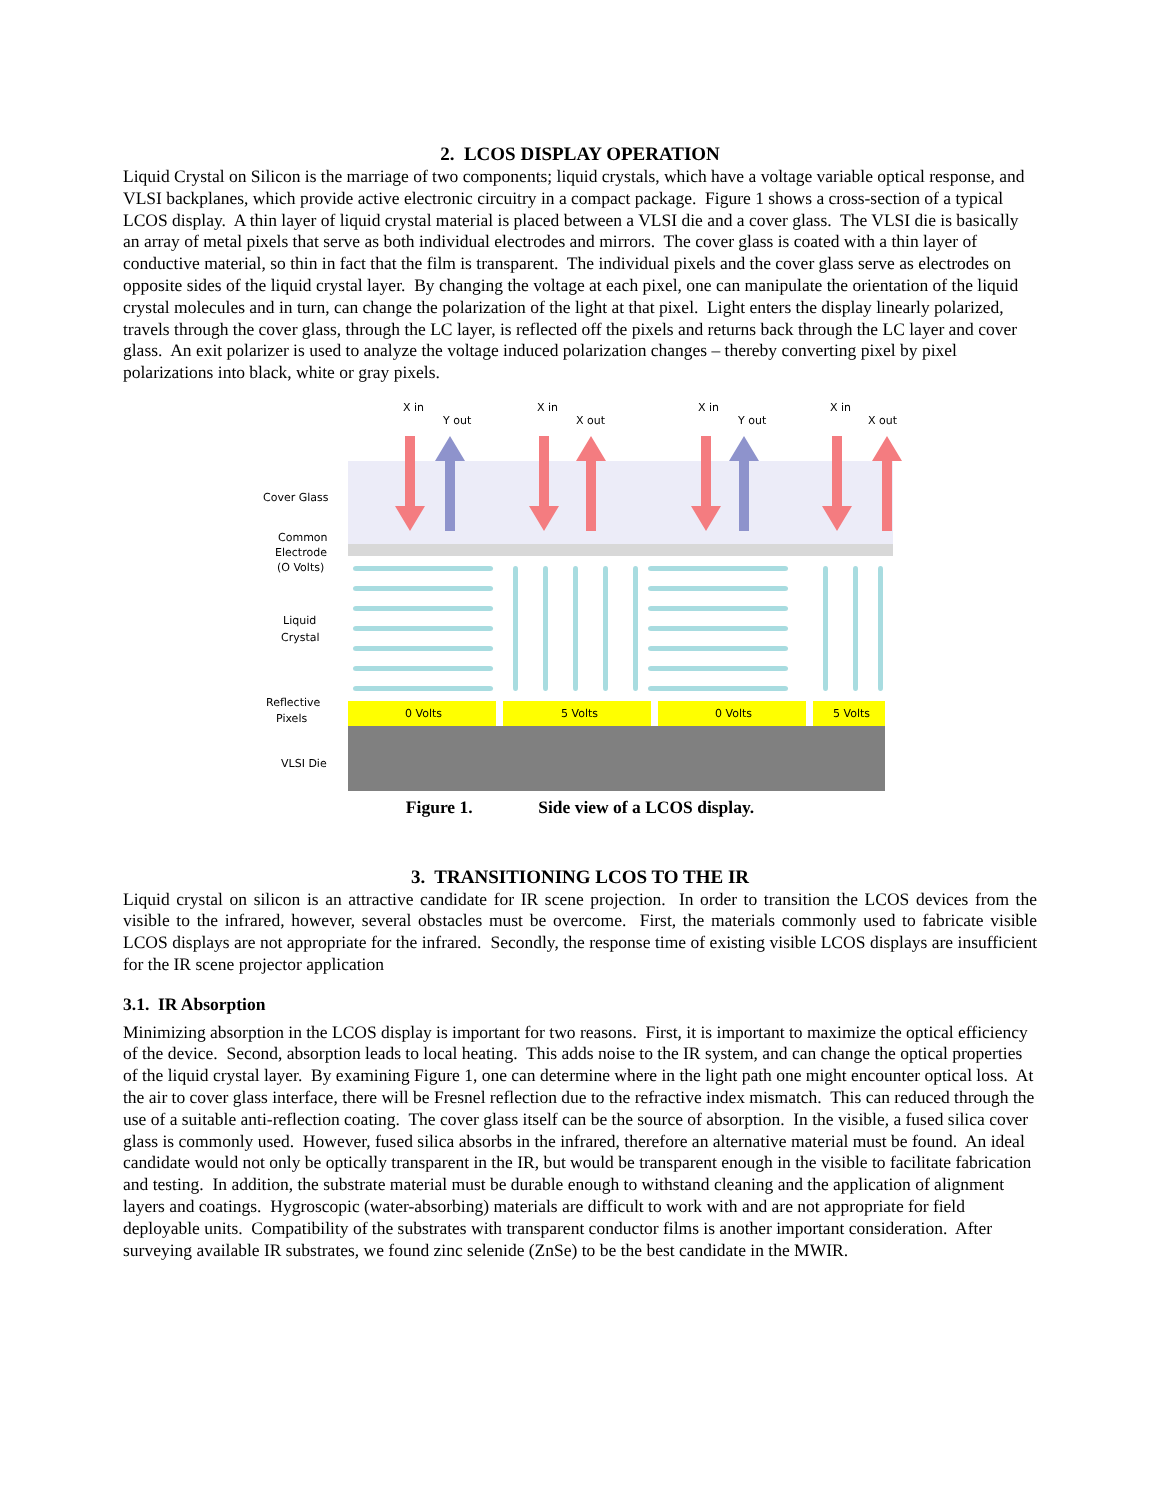2. LCOS DISPLAY OPERATION
Liquid Crystal on Silicon is the marriage of two components; liquid crystals, which have a voltage variable optical response, and VLSI backplanes, which provide active electronic circuitry in a compact package. Figure 1 shows a cross-section of a typical LCOS display. A thin layer of liquid crystal material is placed between a VLSI die and a cover glass. The VLSI die is basically an array of metal pixels that serve as both individual electrodes and mirrors. The cover glass is coated with a thin layer of conductive material, so thin in fact that the film is transparent. The individual pixels and the cover glass serve as electrodes on opposite sides of the liquid crystal layer. By changing the voltage at each pixel, one can manipulate the orientation of the liquid crystal molecules and in turn, can change the polarization of the light at that pixel. Light enters the display linearly polarized, travels through the cover glass, through the LC layer, is reflected off the pixels and returns back through the LC layer and cover glass. An exit polarizer is used to analyze the voltage induced polarization changes – thereby converting pixel by pixel polarizations into black, white or gray pixels.
Cover Glass
Common
Electrode
(O Volts)
Liquid
Crystal
Reflective
Pixels
VLSI Die
0 Volts
5 Volts
0 Volts
5 Volts
X in
Y out
X in
X out
X in
Y out
X in
X out
Figure 1. Side view of a LCOS display.
3. TRANSITIONING LCOS TO THE IR
Liquid crystal on silicon is an attractive candidate for IR scene projection. In order to transition the LCOS devices from the visible to the infrared, however, several obstacles must be overcome. First, the materials commonly used to fabricate visible LCOS displays are not appropriate for the infrared. Secondly, the response time of existing visible LCOS displays are insufficient for the IR scene projector application
3.1. IR Absorption
Minimizing absorption in the LCOS display is important for two reasons. First, it is important to maximize the optical efficiency of the device. Second, absorption leads to local heating. This adds noise to the IR system, and can change the optical properties of the liquid crystal layer. By examining Figure 1, one can determine where in the light path one might encounter optical loss. At the air to cover glass interface, there will be Fresnel reflection due to the refractive index mismatch. This can reduced through the use of a suitable anti-reflection coating. The cover glass itself can be the source of absorption. In the visible, a fused silica cover glass is commonly used. However, fused silica absorbs in the infrared, therefore an alternative material must be found. An ideal candidate would not only be optically transparent in the IR, but would be transparent enough in the visible to facilitate fabrication and testing. In addition, the substrate material must be durable enough to withstand cleaning and the application of alignment layers and coatings. Hygroscopic (water-absorbing) materials are difficult to work with and are not appropriate for field deployable units. Compatibility of the substrates with transparent conductor films is another important consideration. After surveying available IR substrates, we found zinc selenide (ZnSe) to be the best candidate in the MWIR.